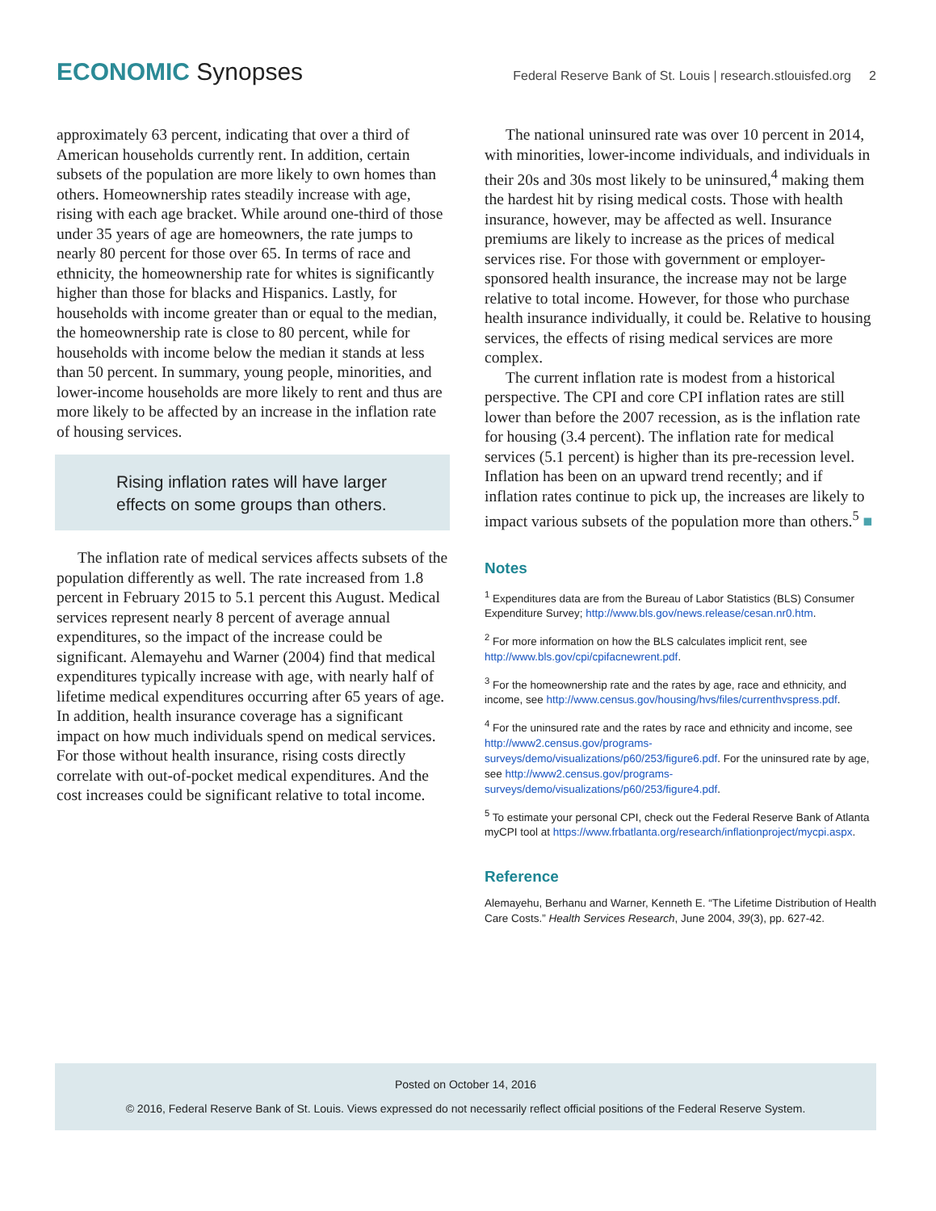ECONOMIC Synopses
Federal Reserve Bank of St. Louis | research.stlouisfed.org 2
approximately 63 percent, indicating that over a third of American households currently rent. In addition, certain subsets of the population are more likely to own homes than others. Homeownership rates steadily increase with age, rising with each age bracket. While around one-third of those under 35 years of age are homeowners, the rate jumps to nearly 80 percent for those over 65. In terms of race and ethnicity, the homeownership rate for whites is significantly higher than those for blacks and Hispanics. Lastly, for households with income greater than or equal to the median, the homeownership rate is close to 80 percent, while for households with income below the median it stands at less than 50 percent. In summary, young people, minorities, and lower-income households are more likely to rent and thus are more likely to be affected by an increase in the inflation rate of housing services.
Rising inflation rates will have larger
effects on some groups than others.
The inflation rate of medical services affects subsets of the population differently as well. The rate increased from 1.8 percent in February 2015 to 5.1 percent this August. Medical services represent nearly 8 percent of average annual expenditures, so the impact of the increase could be significant. Alemayehu and Warner (2004) find that medical expenditures typically increase with age, with nearly half of lifetime medical expenditures occurring after 65 years of age. In addition, health insurance coverage has a significant impact on how much individuals spend on medical services. For those without health insurance, rising costs directly correlate with out-of-pocket medical expenditures. And the cost increases could be significant relative to total income.
The national uninsured rate was over 10 percent in 2014, with minorities, lower-income individuals, and individuals in their 20s and 30s most likely to be uninsured,<sup>4</sup> making them the hardest hit by rising medical costs. Those with health insurance, however, may be affected as well. Insurance premiums are likely to increase as the prices of medical services rise. For those with government or employer-sponsored health insurance, the increase may not be large relative to total income. However, for those who purchase health insurance individually, it could be. Relative to housing services, the effects of rising medical services are more complex.
The current inflation rate is modest from a historical perspective. The CPI and core CPI inflation rates are still lower than before the 2007 recession, as is the inflation rate for housing (3.4 percent). The inflation rate for medical services (5.1 percent) is higher than its pre-recession level. Inflation has been on an upward trend recently; and if inflation rates continue to pick up, the increases are likely to impact various subsets of the population more than others.<sup>5</sup> ■
Notes
<sup>1</sup> Expenditures data are from the Bureau of Labor Statistics (BLS) Consumer Expenditure Survey; http://www.bls.gov/news.release/cesan.nr0.htm.
<sup>2</sup> For more information on how the BLS calculates implicit rent, see http://www.bls.gov/cpi/cpifacnewrent.pdf.
<sup>3</sup> For the homeownership rate and the rates by age, race and ethnicity, and income, see http://www.census.gov/housing/hvs/files/currenthvspress.pdf.
<sup>4</sup> For the uninsured rate and the rates by race and ethnicity and income, see http://www2.census.gov/programs-surveys/demo/visualizations/p60/253/figure6.pdf. For the uninsured rate by age, see http://www2.census.gov/programs-surveys/demo/visualizations/p60/253/figure4.pdf.
<sup>5</sup> To estimate your personal CPI, check out the Federal Reserve Bank of Atlanta myCPI tool at https://www.frbatlanta.org/research/inflationproject/mycpi.aspx.
Reference
Alemayehu, Berhanu and Warner, Kenneth E. “The Lifetime Distribution of Health Care Costs.” Health Services Research, June 2004, 39(3), pp. 627-42.
Posted on October 14, 2016
© 2016, Federal Reserve Bank of St. Louis. Views expressed do not necessarily reflect official positions of the Federal Reserve System.